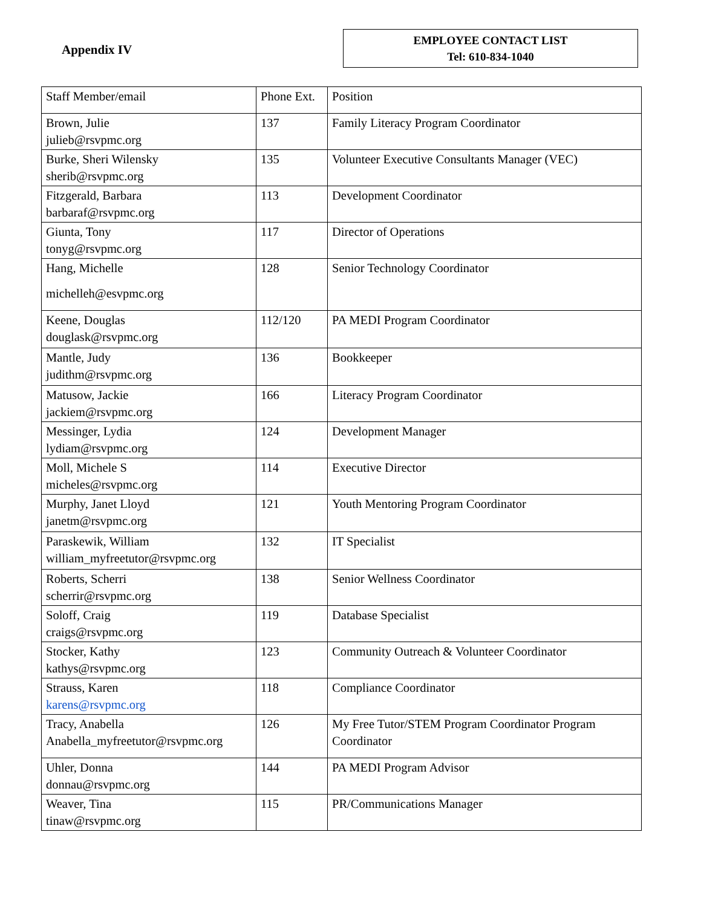Appendix IV
EMPLOYEE CONTACT LIST
Tel: 610-834-1040
| Staff Member/email | Phone Ext. | Position |
| --- | --- | --- |
| Brown, Julie julieb@rsvpmc.org | 137 | Family Literacy Program Coordinator |
| Burke, Sheri Wilensky sherib@rsvpmc.org | 135 | Volunteer Executive Consultants Manager (VEC) |
| Fitzgerald, Barbara barbaraf@rsvpmc.org | 113 | Development Coordinator |
| Giunta, Tony tonyg@rsvpmc.org | 117 | Director of Operations |
| Hang, Michelle michelleh@esvpmc.org | 128 | Senior Technology Coordinator |
| Keene, Douglas douglask@rsvpmc.org | 112/120 | PA MEDI Program Coordinator |
| Mantle, Judy judithm@rsvpmc.org | 136 | Bookkeeper |
| Matusow, Jackie jackiem@rsvpmc.org | 166 | Literacy Program Coordinator |
| Messinger, Lydia lydiam@rsvpmc.org | 124 | Development Manager |
| Moll, Michele S micheles@rsvpmc.org | 114 | Executive Director |
| Murphy, Janet Lloyd janetm@rsvpmc.org | 121 | Youth Mentoring Program Coordinator |
| Paraskewik, William william_myfreetutor@rsvpmc.org | 132 | IT Specialist |
| Roberts, Scherri scherrir@rsvpmc.org | 138 | Senior Wellness Coordinator |
| Soloff, Craig craigs@rsvpmc.org | 119 | Database Specialist |
| Stocker, Kathy kathys@rsvpmc.org | 123 | Community Outreach & Volunteer Coordinator |
| Strauss, Karen karens@rsvpmc.org | 118 | Compliance Coordinator |
| Tracy, Anabella Anabella_myfreetutor@rsvpmc.org | 126 | My Free Tutor/STEM Program Coordinator Program Coordinator |
| Uhler, Donna donnau@rsvpmc.org | 144 | PA MEDI Program Advisor |
| Weaver, Tina tinaw@rsvpmc.org | 115 | PR/Communications Manager |